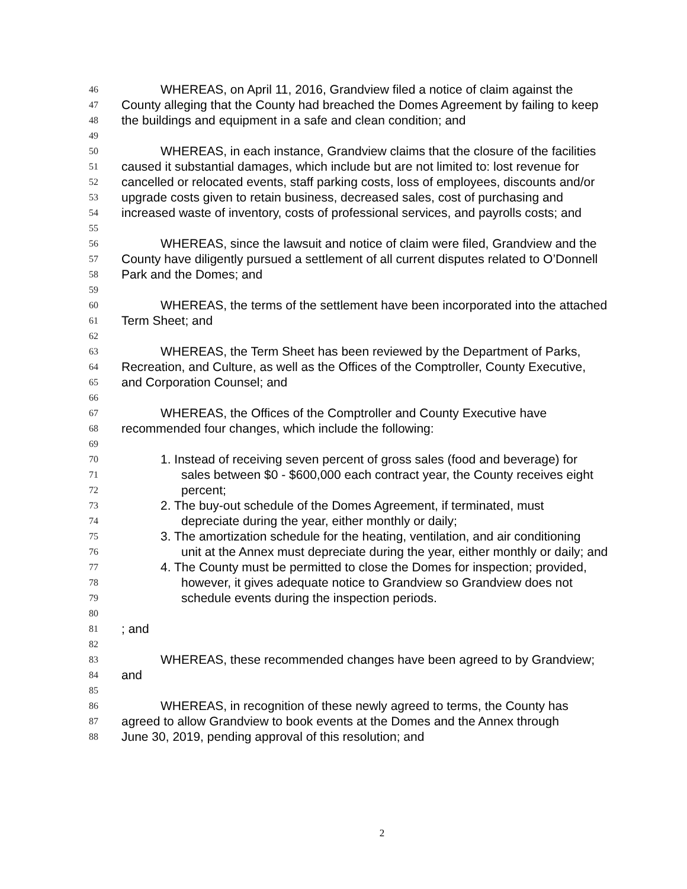46 WHEREAS, on April 11, 2016, Grandview filed a notice of claim against the
47 County alleging that the County had breached the Domes Agreement by failing to keep
48 the buildings and equipment in a safe and clean condition; and
49
50 WHEREAS, in each instance, Grandview claims that the closure of the facilities
51 caused it substantial damages, which include but are not limited to: lost revenue for
52 cancelled or relocated events, staff parking costs, loss of employees, discounts and/or
53 upgrade costs given to retain business, decreased sales, cost of purchasing and
54 increased waste of inventory, costs of professional services, and payrolls costs; and
55
56 WHEREAS, since the lawsuit and notice of claim were filed, Grandview and the
57 County have diligently pursued a settlement of all current disputes related to O’Donnell
58 Park and the Domes; and
59
60 WHEREAS, the terms of the settlement have been incorporated into the attached
61 Term Sheet; and
62
63 WHEREAS, the Term Sheet has been reviewed by the Department of Parks,
64 Recreation, and Culture, as well as the Offices of the Comptroller, County Executive,
65 and Corporation Counsel; and
66
67 WHEREAS, the Offices of the Comptroller and County Executive have
68 recommended four changes, which include the following:
69
70 1. Instead of receiving seven percent of gross sales (food and beverage) for
71 sales between $0 - $600,000 each contract year, the County receives eight
72 percent;
73 2. The buy-out schedule of the Domes Agreement, if terminated, must
74 depreciate during the year, either monthly or daily;
75 3. The amortization schedule for the heating, ventilation, and air conditioning
76 unit at the Annex must depreciate during the year, either monthly or daily; and
77 4. The County must be permitted to close the Domes for inspection; provided,
78 however, it gives adequate notice to Grandview so Grandview does not
79 schedule events during the inspection periods.
80
81; and
82
83 WHEREAS, these recommended changes have been agreed to by Grandview;
84 and
85
86 WHEREAS, in recognition of these newly agreed to terms, the County has
87 agreed to allow Grandview to book events at the Domes and the Annex through
88 June 30, 2019, pending approval of this resolution; and
2